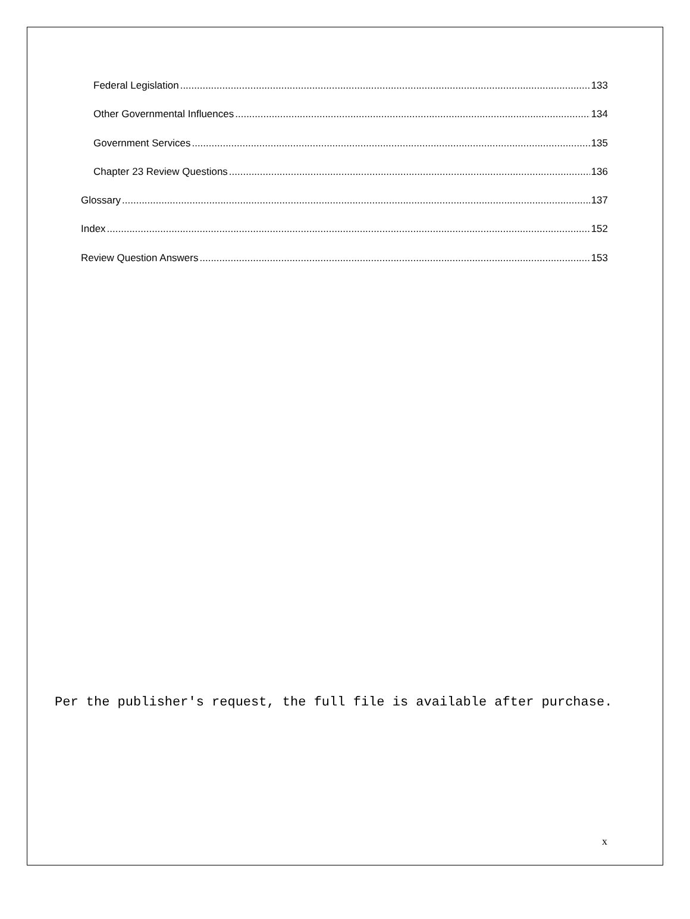Federal Legislation 133
Other Governmental Influences 134
Government Services 135
Chapter 23 Review Questions 136
Glossary 137
Index 152
Review Question Answers 153
Per the publisher's request, the full file is available after purchase.
x